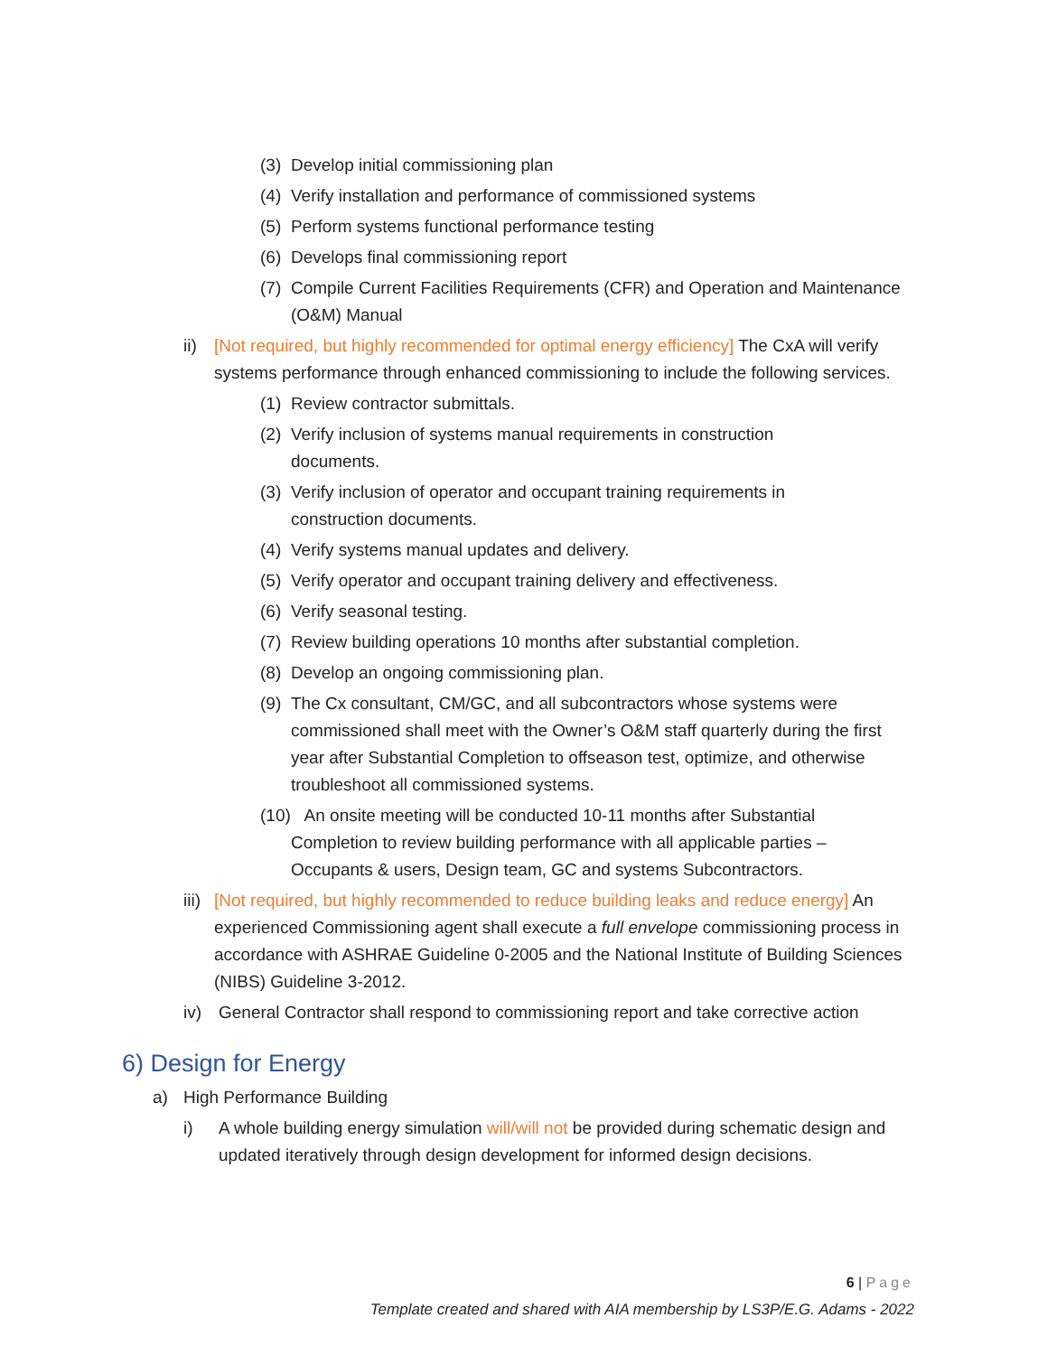(3) Develop initial commissioning plan
(4) Verify installation and performance of commissioned systems
(5) Perform systems functional performance testing
(6) Develops final commissioning report
(7) Compile Current Facilities Requirements (CFR) and Operation and Maintenance (O&M) Manual
ii) [Not required, but highly recommended for optimal energy efficiency] The CxA will verify systems performance through enhanced commissioning to include the following services.
(1) Review contractor submittals.
(2) Verify inclusion of systems manual requirements in construction documents.
(3) Verify inclusion of operator and occupant training requirements in construction documents.
(4) Verify systems manual updates and delivery.
(5) Verify operator and occupant training delivery and effectiveness.
(6) Verify seasonal testing.
(7) Review building operations 10 months after substantial completion.
(8) Develop an ongoing commissioning plan.
(9) The Cx consultant, CM/GC, and all subcontractors whose systems were commissioned shall meet with the Owner’s O&M staff quarterly during the first year after Substantial Completion to offseason test, optimize, and otherwise troubleshoot all commissioned systems.
(10) An onsite meeting will be conducted 10-11 months after Substantial
Completion to review building performance with all applicable parties – Occupants & users, Design team, GC and systems Subcontractors.
iii) [Not required, but highly recommended to reduce building leaks and reduce energy] An experienced Commissioning agent shall execute a full envelope commissioning process in accordance with ASHRAE Guideline 0-2005 and the National Institute of Building Sciences (NIBS) Guideline 3-2012.
iv) General Contractor shall respond to commissioning report and take corrective action
6) Design for Energy
a) High Performance Building
i) A whole building energy simulation will/will not be provided during schematic design and updated iteratively through design development for informed design decisions.
6 | Page
Template created and shared with AIA membership by LS3P/E.G. Adams - 2022